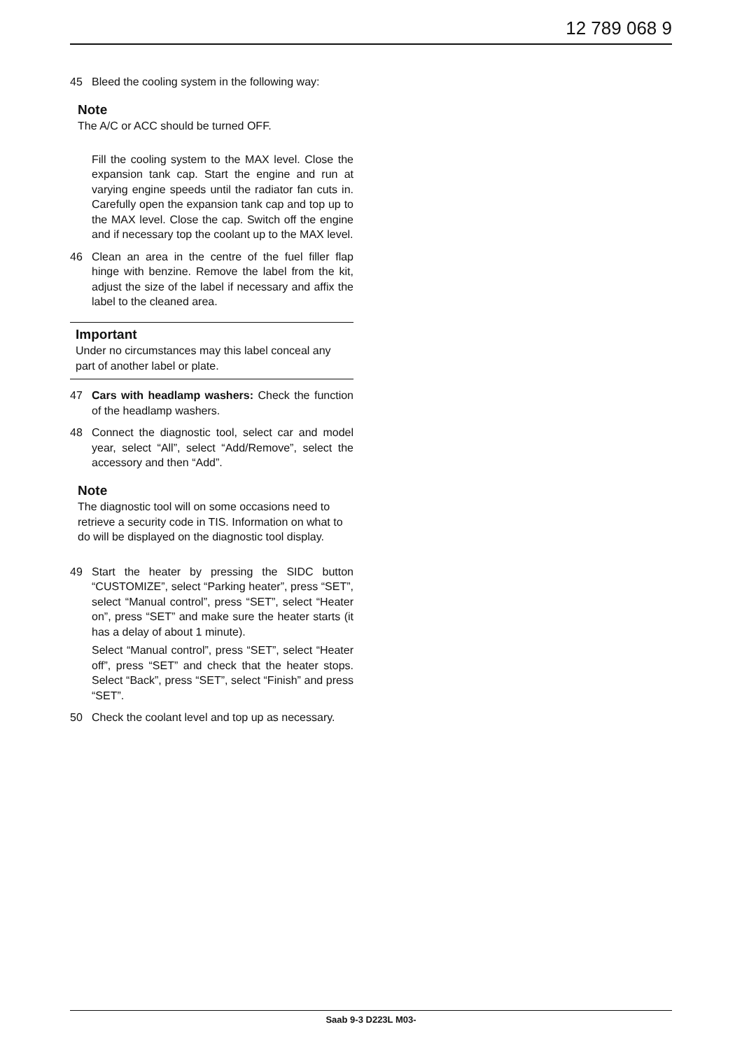12 789 068 9
45 Bleed the cooling system in the following way:
Note
The A/C or ACC should be turned OFF.
Fill the cooling system to the MAX level. Close the expansion tank cap. Start the engine and run at varying engine speeds until the radiator fan cuts in. Carefully open the expansion tank cap and top up to the MAX level. Close the cap. Switch off the engine and if necessary top the coolant up to the MAX level.
46 Clean an area in the centre of the fuel filler flap hinge with benzine. Remove the label from the kit, adjust the size of the label if necessary and affix the label to the cleaned area.
Important
Under no circumstances may this label conceal any part of another label or plate.
47 Cars with headlamp washers: Check the function of the headlamp washers.
48 Connect the diagnostic tool, select car and model year, select “All”, select “Add/Remove”, select the accessory and then “Add”.
Note
The diagnostic tool will on some occasions need to retrieve a security code in TIS. Information on what to do will be displayed on the diagnostic tool display.
49 Start the heater by pressing the SIDC button “CUSTOMIZE”, select “Parking heater”, press “SET”, select “Manual control”, press “SET”, select “Heater on”, press “SET” and make sure the heater starts (it has a delay of about 1 minute).
Select “Manual control”, press “SET”, select “Heater off”, press “SET” and check that the heater stops. Select “Back”, press “SET”, select “Finish” and press “SET”.
50 Check the coolant level and top up as necessary.
Saab 9-3 D223L M03-